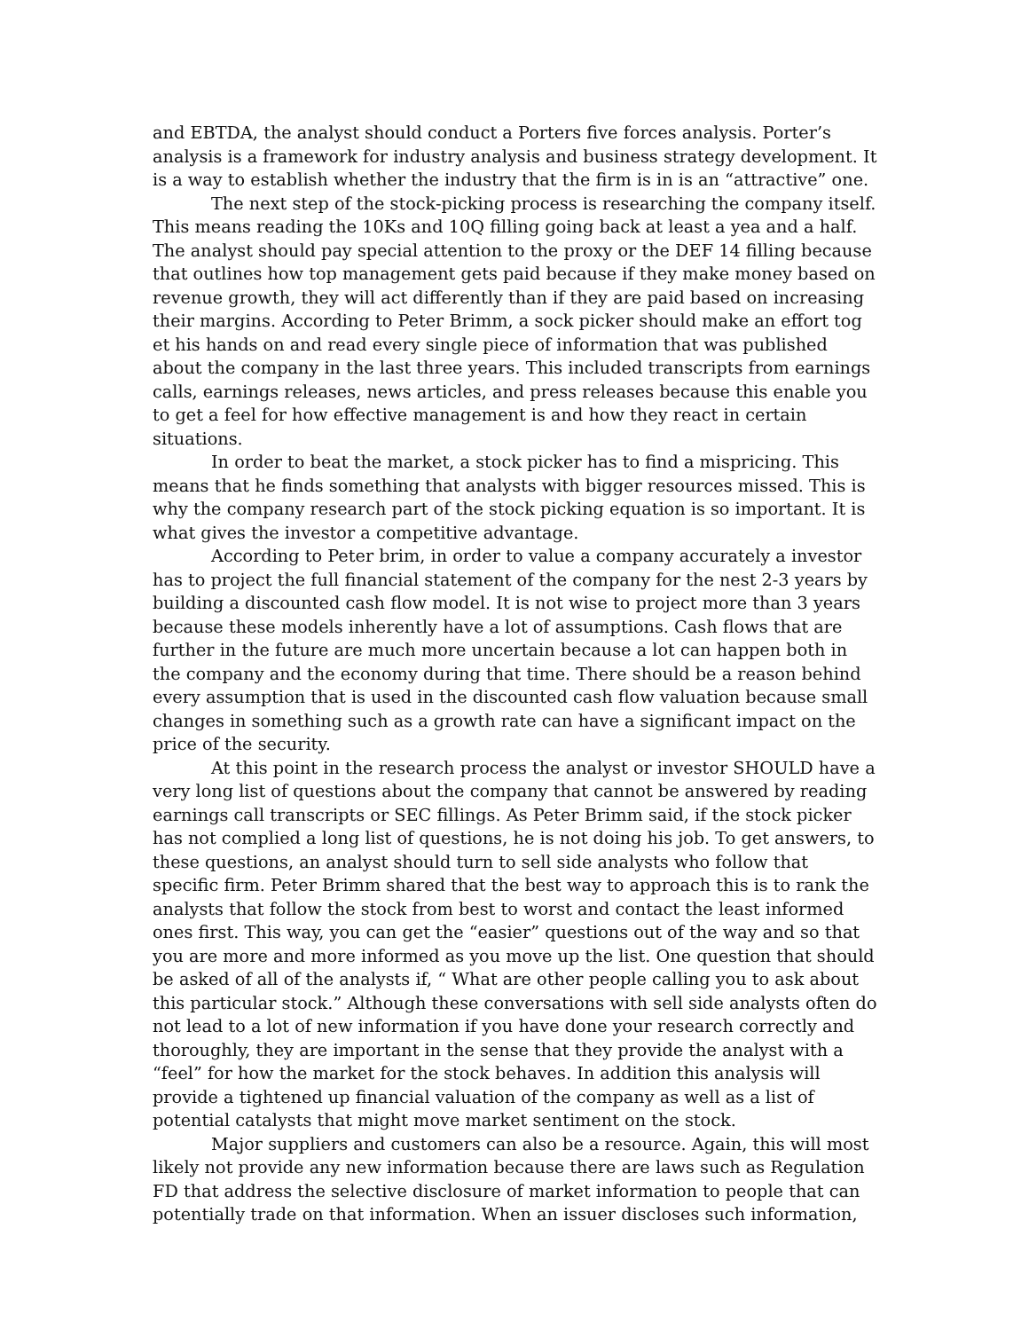and EBTDA, the analyst should conduct a Porters five forces analysis. Porter’s analysis is a framework for industry analysis and business strategy development. It is a way to establish whether the industry that the firm is in is an “attractive” one.
The next step of the stock-picking process is researching the company itself. This means reading the 10Ks and 10Q filling going back at least a yea and a half. The analyst should pay special attention to the proxy or the DEF 14 filling because that outlines how top management gets paid because if they make money based on revenue growth, they will act differently than if they are paid based on increasing their margins. According to Peter Brimm, a sock picker should make an effort tog et his hands on and read every single piece of information that was published about the company in the last three years. This included transcripts from earnings calls, earnings releases, news articles, and press releases because this enable you to get a feel for how effective management is and how they react in certain situations.
In order to beat the market, a stock picker has to find a mispricing. This means that he finds something that analysts with bigger resources missed. This is why the company research part of the stock picking equation is so important. It is what gives the investor a competitive advantage.
According to Peter brim, in order to value a company accurately a investor has to project the full financial statement of the company for the nest 2-3 years by building a discounted cash flow model. It is not wise to project more than 3 years because these models inherently have a lot of assumptions. Cash flows that are further in the future are much more uncertain because a lot can happen both in the company and the economy during that time. There should be a reason behind every assumption that is used in the discounted cash flow valuation because small changes in something such as a growth rate can have a significant impact on the price of the security.
At this point in the research process the analyst or investor SHOULD have a very long list of questions about the company that cannot be answered by reading earnings call transcripts or SEC fillings. As Peter Brimm said, if the stock picker has not complied a long list of questions, he is not doing his job. To get answers, to these questions, an analyst should turn to sell side analysts who follow that specific firm. Peter Brimm shared that the best way to approach this is to rank the analysts that follow the stock from best to worst and contact the least informed ones first. This way, you can get the “easier” questions out of the way and so that you are more and more informed as you move up the list. One question that should be asked of all of the analysts if, “ What are other people calling you to ask about this particular stock.” Although these conversations with sell side analysts often do not lead to a lot of new information if you have done your research correctly and thoroughly, they are important in the sense that they provide the analyst with a “feel” for how the market for the stock behaves. In addition this analysis will provide a tightened up financial valuation of the company as well as a list of potential catalysts that might move market sentiment on the stock.
Major suppliers and customers can also be a resource. Again, this will most likely not provide any new information because there are laws such as Regulation FD that address the selective disclosure of market information to people that can potentially trade on that information. When an issuer discloses such information,